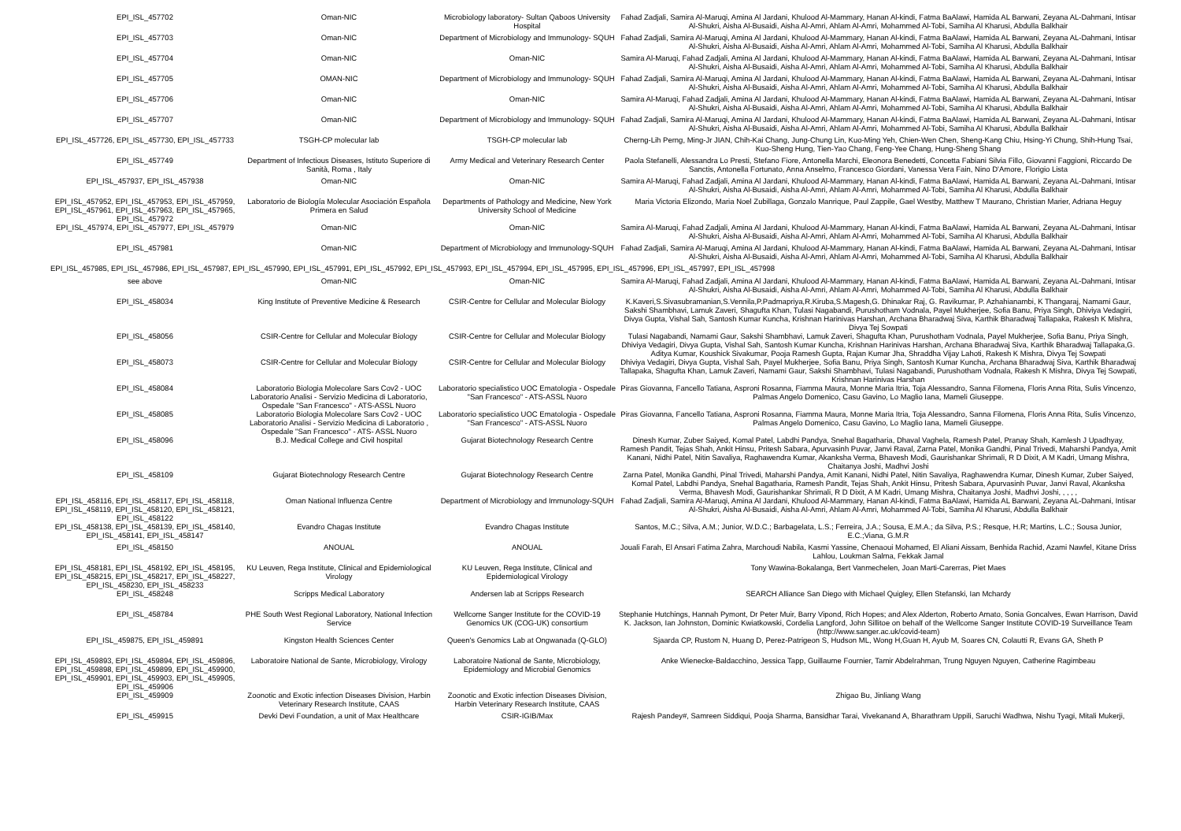| EPI_ISL_457702 | Oman-NIC | Microbiology laboratory- Sultan Qaboos University Hospital | Fahad Zadjali, Samira Al-Maruqi, Amina Al Jardani, Khulood Al-Mammary, Hanan Al-kindi, Fatma BaAlawi, Hamida AL Barwani, Zeyana AL-Dahmani, Intisar Al-Shukri, Aisha Al-Busaidi, Aisha Al-Amri, Ahlam Al-Amri, Mohammed Al-Tobi, Samiha Al Kharusi, Abdulla Balkhair |
| EPI_ISL_457703 | Oman-NIC | Department of Microbiology and Immunology- SQUH | Fahad Zadjali, Samira Al-Maruqi, Amina Al Jardani, Khulood Al-Mammary, Hanan Al-kindi, Fatma BaAlawi, Hamida AL Barwani, Zeyana AL-Dahmani, Intisar Al-Shukri, Aisha Al-Busaidi, Aisha Al-Amri, Ahlam Al-Amri, Mohammed Al-Tobi, Samiha Al Kharusi, Abdulla Balkhair |
| EPI_ISL_457704 | Oman-NIC | Oman-NIC | Samira Al-Maruqi, Fahad Zadjali, Amina Al Jardani, Khulood Al-Mammary, Hanan Al-kindi, Fatma BaAlawi, Hamida AL Barwani, Zeyana AL-Dahmani, Intisar Al-Shukri, Aisha Al-Busaidi, Aisha Al-Amri, Ahlam Al-Amri, Mohammed Al-Tobi, Samiha Al Kharusi, Abdulla Balkhair |
| EPI_ISL_457705 | OMAN-NIC | Department of Microbiology and Immunology- SQUH | Fahad Zadjali, Samira Al-Maruqi, Amina Al Jardani, Khulood Al-Mammary, Hanan Al-kindi, Fatma BaAlawi, Hamida AL Barwani, Zeyana AL-Dahmani, Intisar Al-Shukri, Aisha Al-Busaidi, Aisha Al-Amri, Ahlam Al-Amri, Mohammed Al-Tobi, Samiha Al Kharusi, Abdulla Balkhair |
| EPI_ISL_457706 | Oman-NIC | Oman-NIC | Samira Al-Maruqi, Fahad Zadjali, Amina Al Jardani, Khulood Al-Mammary, Hanan Al-kindi, Fatma BaAlawi, Hamida AL Barwani, Zeyana AL-Dahmani, Intisar Al-Shukri, Aisha Al-Busaidi, Aisha Al-Amri, Ahlam Al-Amri, Mohammed Al-Tobi, Samiha Al Kharusi, Abdulla Balkhair |
| EPI_ISL_457707 | Oman-NIC | Department of Microbiology and Immunology- SQUH | Fahad Zadjali, Samira Al-Maruqi, Amina Al Jardani, Khulood Al-Mammary, Hanan Al-kindi, Fatma BaAlawi, Hamida AL Barwani, Zeyana AL-Dahmani, Intisar Al-Shukri, Aisha Al-Busaidi, Aisha Al-Amri, Ahlam Al-Amri, Mohammed Al-Tobi, Samiha Al Kharusi, Abdulla Balkhair |
| EPI_ISL_457726, EPI_ISL_457730, EPI_ISL_457733 | TSGH-CP molecular lab | TSGH-CP molecular lab | Cherng-Lih Perng, Ming-Jr JIAN, Chih-Kai Chang, Jung-Chung Lin, Kuo-Ming Yeh, Chien-Wen Chen, Sheng-Kang Chiu, Hsing-Yi Chung, Shih-Hung Tsai, Kuo-Sheng Hung, Tien-Yao Chang, Feng-Yee Chang, Hung-Sheng Shang |
| EPI_ISL_457749 | Department of Infectious Diseases, Istituto Superiore di Sanità, Roma , Italy | Army Medical and Veterinary Research Center | Paola Stefanelli, Alessandra Lo Presti, Stefano Fiore, Antonella Marchi, Eleonora Benedetti, Concetta Fabiani Silvia Fillo, Giovanni Faggioni, Riccardo De Sanctis, Antonella Fortunato, Anna Anselmo, Francesco Giordani, Vanessa Vera Fain, Nino D'Amore, Florigio Lista |
| EPI_ISL_457937, EPI_ISL_457938 | Oman-NIC | Oman-NIC | Samira Al-Maruqi, Fahad Zadjali, Amina Al Jardani, Khulood Al-Mammary, Hanan Al-kindi, Fatma BaAlawi, Hamida AL Barwani, Zeyana AL-Dahmani, Intisar Al-Shukri, Aisha Al-Busaidi, Aisha Al-Amri, Ahlam Al-Amri, Mohammed Al-Tobi, Samiha Al Kharusi, Abdulla Balkhair |
| EPI_ISL_457952, EPI_ISL_457953, EPI_ISL_457959, EPI_ISL_457961, EPI_ISL_457963, EPI_ISL_457965, EPI_ISL_457972 | Laboratorio de Biología Molecular Asociación Española Primera en Salud | Departments of Pathology and Medicine, New York University School of Medicine | Maria Victoria Elizondo, Maria Noel Zubillaga, Gonzalo Manrique, Paul Zappile, Gael Westby, Matthew T Maurano, Christian Marier, Adriana Heguy |
| EPI_ISL_457974, EPI_ISL_457977, EPI_ISL_457979 | Oman-NIC | Oman-NIC | Samira Al-Maruqi, Fahad Zadjali, Amina Al Jardani, Khulood Al-Mammary, Hanan Al-kindi, Fatma BaAlawi, Hamida AL Barwani, Zeyana AL-Dahmani, Intisar Al-Shukri, Aisha Al-Busaidi, Aisha Al-Amri, Ahlam Al-Amri, Mohammed Al-Tobi, Samiha Al Kharusi, Abdulla Balkhair |
| EPI_ISL_457981 | Oman-NIC | Department of Microbiology and Immunology-SQUH | Fahad Zadjali, Samira Al-Maruqi, Amina Al Jardani, Khulood Al-Mammary, Hanan Al-kindi, Fatma BaAlawi, Hamida AL Barwani, Zeyana AL-Dahmani, Intisar Al-Shukri, Aisha Al-Busaidi, Aisha Al-Amri, Ahlam Al-Amri, Mohammed Al-Tobi, Samiha Al Kharusi, Abdulla Balkhair |
| EPI_ISL_457985, EPI_ISL_457986, EPI_ISL_457987, EPI_ISL_457990, EPI_ISL_457991, EPI_ISL_457992, EPI_ISL_457993, EPI_ISL_457994, EPI_ISL_457995, EPI_ISL_457996, EPI_ISL_457997, EPI_ISL_457998 | | | |
| see above | Oman-NIC | Oman-NIC | Samira Al-Maruqi, Fahad Zadjali, Amina Al Jardani, Khulood Al-Mammary, Hanan Al-kindi, Fatma BaAlawi, Hamida AL Barwani, Zeyana AL-Dahmani, Intisar Al-Shukri, Aisha Al-Busaidi, Aisha Al-Amri, Ahlam Al-Amri, Mohammed Al-Tobi, Samiha Al Kharusi, Abdulla Balkhair |
| EPI_ISL_458034 | King Institute of Preventive Medicine & Research | CSIR-Centre for Cellular and Molecular Biology | K.Kaveri,S.Sivasubramanian,S.Vennila,P.Padmapriya,R.Kiruba,S.Magesh,G. Dhinakar Raj, G. Ravikumar, P. Azhahianambi, K Thangaraj, Namami Gaur, Sakshi Shambhavi, Lamuk Zaveri, Shagufta Khan, Tulasi Nagabandi, Purushotham Vodnala, Payel Mukherjee, Sofia Banu, Priya Singh, Dhiviya Vedagiri, Divya Gupta, Vishal Sah, Santosh Kumar Kuncha, Krishnan Harinivas Harshan, Archana Bharadwaj Siva, Karthik Bharadwaj Tallapaka, Rakesh K Mishra, Divya Tej Sowpati |
| EPI_ISL_458056 | CSIR-Centre for Cellular and Molecular Biology | CSIR-Centre for Cellular and Molecular Biology | Tulasi Nagabandi, Namami Gaur, Sakshi Shambhavi, Lamuk Zaveri, Shagufta Khan, Purushotham Vodnala, Payel Mukherjee, Sofia Banu, Priya Singh, Dhiviya Vedagiri, Divya Gupta, Vishal Sah, Santosh Kumar Kuncha, Krishnan Harinivas Harshan, Archana Bharadwaj Siva, Karthik Bharadwaj Tallapaka,G. Aditya Kumar, Koushick Sivakumar, Pooja Ramesh Gupta, Rajan Kumar Jha, Shraddha Vijay Lahoti, Rakesh K Mishra, Divya Tej Sowpati |
| EPI_ISL_458073 | CSIR-Centre for Cellular and Molecular Biology | CSIR-Centre for Cellular and Molecular Biology | Dhiviya Vedagiri, Divya Gupta, Vishal Sah, Payel Mukherjee, Sofia Banu, Priya Singh, Santosh Kumar Kuncha, Archana Bharadwaj Siva, Karthik Bharadwaj Tallapaka, Shagufta Khan, Lamuk Zaveri, Namami Gaur, Sakshi Shambhavi, Tulasi Nagabandi, Purushotham Vodnala, Rakesh K Mishra, Divya Tej Sowpati, Krishnan Harinivas Harshan |
| EPI_ISL_458084 | Laboratorio Biologia Molecolare Sars Cov2 - UOC Laboratorio Analisi - Servizio Medicina di Laboratorio, Ospedale "San Francesco" - ATS-ASSL Nuoro | Laboratorio specialistico UOC Ematologia - Ospedale "San Francesco" - ATS-ASSL Nuoro | Piras Giovanna, Fancello Tatiana, Asproni Rosanna, Fiamma Maura, Monne Maria Itria, Toja Alessandro, Sanna Filomena, Floris Anna Rita, Sulis Vincenzo, Palmas Angelo Domenico, Casu Gavino, Lo Maglio Iana, Mameli Giuseppe. |
| EPI_ISL_458085 | Laboratorio Biologia Molecolare Sars Cov2 - UOC Laboratorio Analisi - Servizio Medicina di Laboratorio , Ospedale "San Francesco" - ATS- ASSL Nuoro | Laboratorio specialistico UOC Ematologia - Ospedale "San Francesco" - ATS-ASSL Nuoro | Piras Giovanna, Fancello Tatiana, Asproni Rosanna, Fiamma Maura, Monne Maria Itria, Toja Alessandro, Sanna Filomena, Floris Anna Rita, Sulis Vincenzo, Palmas Angelo Domenico, Casu Gavino, Lo Maglio Iana, Mameli Giuseppe. |
| EPI_ISL_458096 | B.J. Medical College and Civil hospital | Gujarat Biotechnology Research Centre | Dinesh Kumar, Zuber Saiyed, Komal Patel, Labdhi Pandya, Snehal Bagatharia, Dhaval Vaghela, Ramesh Patel, Pranay Shah, Kamlesh J Upadhyay, Ramesh Pandit, Tejas Shah, Ankit Hinsu, Pritesh Sabara, Apurvasinh Puvar, Janvi Raval, Zarna Patel, Monika Gandhi, Pinal Trivedi, Maharshi Pandya, Amit Kanani, Nidhi Patel, Nitin Savaliya, Raghawendra Kumar, Akanksha Verma, Bhavesh Modi, Gaurishankar Shrimali, R D Dixit, A M Kadri, Umang Mishra, Chaitanya Joshi, Madhvi Joshi |
| EPI_ISL_458109 | Gujarat Biotechnology Research Centre | Gujarat Biotechnology Research Centre | Zarna Patel, Monika Gandhi, Pinal Trivedi, Maharshi Pandya, Amit Kanani, Nidhi Patel, Nitin Savaliya, Raghawendra Kumar, Dinesh Kumar, Zuber Saiyed, Komal Patel, Labdhi Pandya, Snehal Bagatharia, Ramesh Pandit, Tejas Shah, Ankit Hinsu, Pritesh Sabara, Apurvasinh Puvar, Janvi Raval, Akanksha Verma, Bhavesh Modi, Gaurishankar Shrimali, R D Dixit, A M Kadri, Umang Mishra, Chaitanya Joshi, Madhvi Joshi, , , , , |
| EPI_ISL_458116, EPI_ISL_458117, EPI_ISL_458118, EPI_ISL_458119, EPI_ISL_458120, EPI_ISL_458121, EPI_ISL_458122 | Oman National Influenza Centre | Department of Microbiology and Immunology-SQUH | Fahad Zadjali, Samira Al-Maruqi, Amina Al Jardani, Khulood Al-Mammary, Hanan Al-kindi, Fatma BaAlawi, Hamida AL Barwani, Zeyana AL-Dahmani, Intisar Al-Shukri, Aisha Al-Busaidi, Aisha Al-Amri, Ahlam Al-Amri, Mohammed Al-Tobi, Samiha Al Kharusi, Abdulla Balkhair |
| EPI_ISL_458138, EPI_ISL_458139, EPI_ISL_458140, EPI_ISL_458141, EPI_ISL_458147 | Evandro Chagas Institute | Evandro Chagas Institute | Santos, M.C.; Silva, A.M.; Junior, W.D.C.; Barbagelata, L.S.; Ferreira, J.A.; Sousa, E.M.A.; da Silva, P.S.; Resque, H.R; Martins, L.C.; Sousa Junior, E.C.;Viana, G.M.R |
| EPI_ISL_458150 | ANOUAL | ANOUAL | Jouali Farah, El Ansari Fatima Zahra, Marchoudi Nabila, Kasmi Yassine, Chenaoui Mohamed, El Aliani Aissam, Benhida Rachid, Azami Nawfel, Kitane Driss Lahlou, Loukman Salma, Fekkak Jamal |
| EPI_ISL_458181, EPI_ISL_458192, EPI_ISL_458195, EPI_ISL_458215, EPI_ISL_458217, EPI_ISL_458227, EPI_ISL_458230, EPI_ISL_458233 | KU Leuven, Rega Institute, Clinical and Epidemiological Virology | KU Leuven, Rega Institute, Clinical and Epidemiological Virology | Tony Wawina-Bokalanga, Bert Vanmechelen, Joan Marti-Carerras, Piet Maes |
| EPI_ISL_458248 | Scripps Medical Laboratory | Andersen lab at Scripps Research | SEARCH Alliance San Diego with Michael Quigley, Ellen Stefanski, Ian Mchardy |
| EPI_ISL_458784 | PHE South West Regional Laboratory, National Infection Service | Wellcome Sanger Institute for the COVID-19 Genomics UK (COG-UK) consortium | Stephanie Hutchings, Hannah Pymont, Dr Peter Muir, Barry Vipond, Rich Hopes; and Alex Alderton, Roberto Amato, Sonia Goncalves, Ewan Harrison, David K. Jackson, Ian Johnston, Dominic Kwiatkowski, Cordelia Langford, John Sillitoe on behalf of the Wellcome Sanger Institute COVID-19 Surveillance Team (http://www.sanger.ac.uk/covid-team) |
| EPI_ISL_459875, EPI_ISL_459891 | Kingston Health Sciences Center | Queen's Genomics Lab at Ongwanada (Q-GLO) | Sjaarda CP, Rustom N, Huang D, Perez-Patrigeon S, Hudson ML, Wong H,Guan H, Ayub M, Soares CN, Colautti R, Evans GA, Sheth P |
| EPI_ISL_459893, EPI_ISL_459894, EPI_ISL_459896, EPI_ISL_459898, EPI_ISL_459899, EPI_ISL_459900, EPI_ISL_459901, EPI_ISL_459903, EPI_ISL_459905, EPI_ISL_459906 | Laboratoire National de Sante, Microbiology, Virology | Laboratoire National de Sante, Microbiology, Epidemiology and Microbial Genomics | Anke Wienecke-Baldacchino, Jessica Tapp, Guillaume Fournier, Tamir Abdelrahman, Trung Nguyen Nguyen, Catherine Ragimbeau |
| EPI_ISL_459909 | Zoonotic and Exotic infection Diseases Division, Harbin Veterinary Research Institute, CAAS | Zoonotic and Exotic infection Diseases Division, Harbin Veterinary Research Institute, CAAS | Zhigao Bu, Jinliang Wang |
| EPI_ISL_459915 | Devki Devi Foundation, a unit of Max Healthcare | CSIR-IGIB/Max | Rajesh Pandey#, Samreen Siddiqui, Pooja Sharma, Bansidhar Tarai, Vivekanand A, Bharathram Uppili, Saruchi Wadhwa, Nishu Tyagi, Mitali Mukerji, |